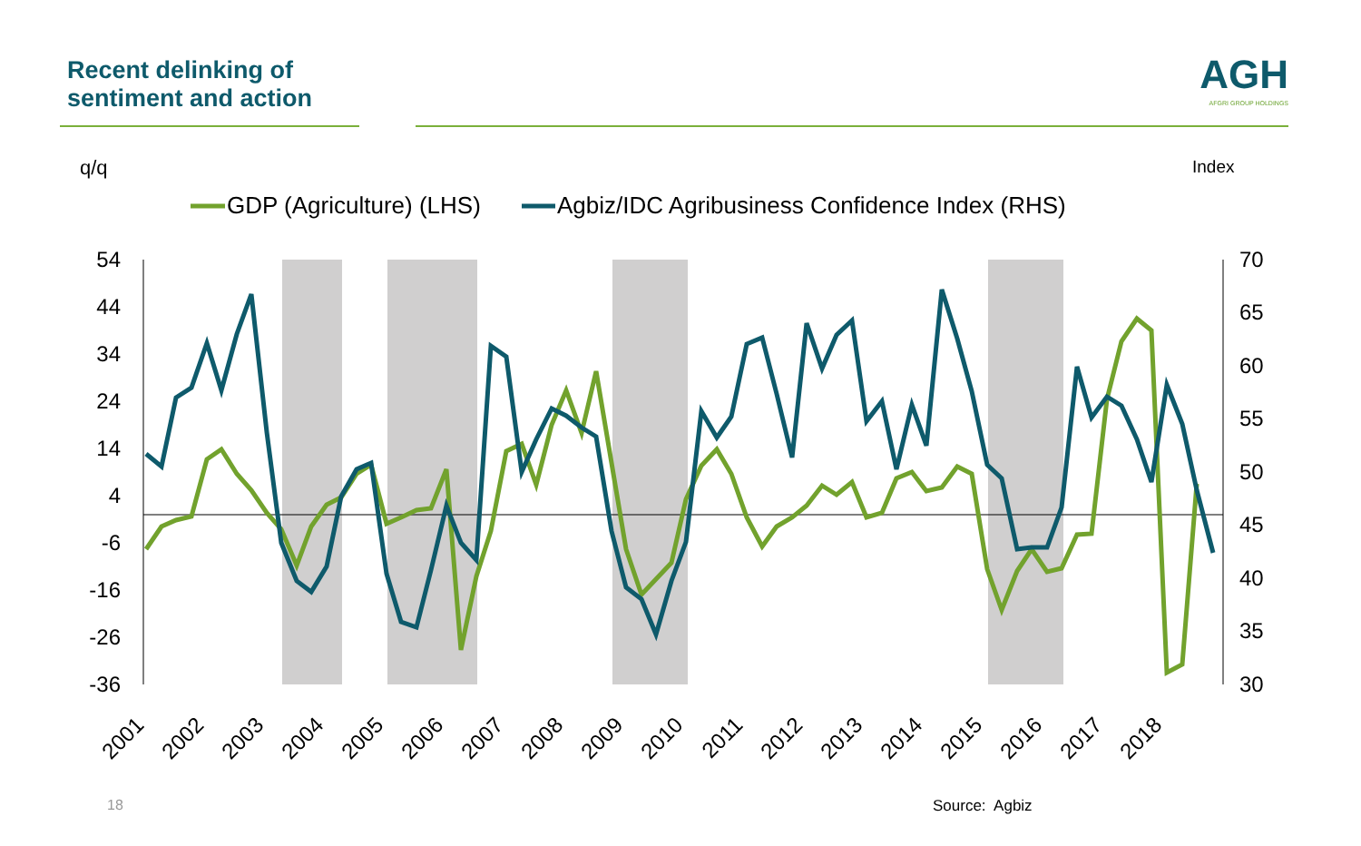Recent delinking of
sentiment and action
AGH
AFGRI GROUP HOLDINGS
q/q
Index
GDP (Agriculture) (LHS)
Agbiz/IDC Agribusiness Confidence Index (RHS)
54
44
34
24
14
4
-6
-16
-26
-36
70
65
60
55
50
45
40
35
30
2001
2002
2003
2004
2005
2006
2007
2008
2009
2010
2011
2012
2013
2014
2015
2016
2017
2018
18 Source: Agbiz